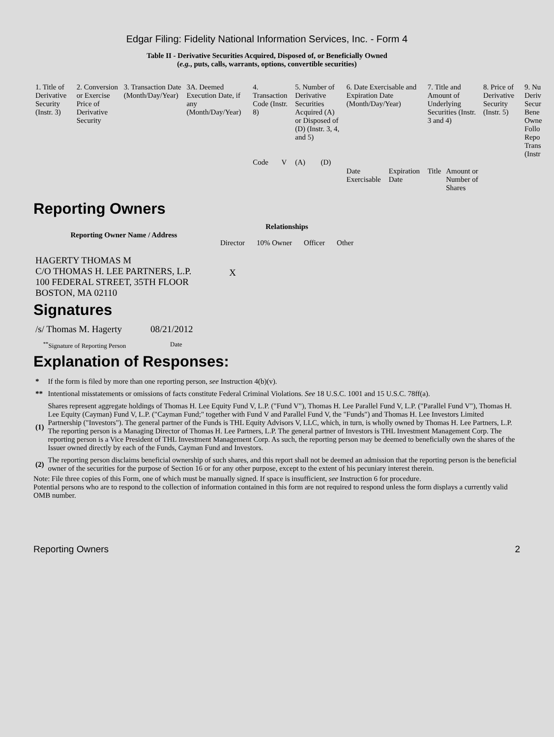Edgar Filing: Fidelity National Information Services, Inc. - Form 4
Table II - Derivative Securities Acquired, Disposed of, or Beneficially Owned
(e.g., puts, calls, warrants, options, convertible securities)
| 1. Title of Derivative Security (Instr. 3) | 2. Conversion or Exercise Price of Derivative Security | 3. Transaction Date (Month/Day/Year) | 3A. Deemed Execution Date, if any (Month/Day/Year) | 4. Transaction Code (Instr. 8) | | 5. Number of Derivative Securities Acquired (A) or Disposed of (D) (Instr. 3, 4, and 5) | | 6. Date Exercisable and Expiration Date (Month/Day/Year) | | 7. Title and Amount of Underlying Securities (Instr. 3 and 4) | | 8. Price of Derivative Security (Instr. 5) | 9. Nu Deriv Secur Bene Owne Follo Repo Trans (Instr |
| | | | | Code | V | (A) | (D) | Date Exercisable | Expiration Date | Title | Amount or Number of Shares | | |
Reporting Owners
| Reporting Owner Name / Address | Relationships | | | |
| --- | --- | --- | --- | --- |
| | Director | 10% Owner | Officer | Other |
| HAGERTY THOMAS M C/O THOMAS H. LEE PARTNERS, L.P. 100 FEDERAL STREET, 35TH FLOOR BOSTON, MA 02110 | X | | | |
Signatures
| /s/ Thomas M. Hagerty | 08/21/2012 |
| <sup>**</sup> Signature of Reporting Person | Date |
Explanation of Responses:
| * | If the form is filed by more than one reporting person, see Instruction 4(b)(v). |
| ** | Intentional misstatements or omissions of facts constitute Federal Criminal Violations. See 18 U.S.C. 1001 and 15 U.S.C. 78ff(a). |
| (1) | Shares represent aggregate holdings of Thomas H. Lee Equity Fund V, L.P. ("Fund V"), Thomas H. Lee Parallel Fund V, L.P. ("Parallel Fund V"), Thomas H. Lee Equity (Cayman) Fund V, L.P. ("Cayman Fund;" together with Fund V and Parallel Fund V, the "Funds") and Thomas H. Lee Investors Limited Partnership ("Investors"). The general partner of the Funds is THL Equity Advisors V, LLC, which, in turn, is wholly owned by Thomas H. Lee Partners, L.P. The reporting person is a Managing Director of Thomas H. Lee Partners, L.P. The general partner of Investors is THL Investment Management Corp. The reporting person is a Vice President of THL Investment Management Corp. As such, the reporting person may be deemed to beneficially own the shares of the Issuer owned directly by each of the Funds, Cayman Fund and Investors. |
| (2) | The reporting person disclaims beneficial ownership of such shares, and this report shall not be deemed an admission that the reporting person is the beneficial owner of the securities for the purpose of Section 16 or for any other purpose, except to the extent of his pecuniary interest therein. |
Note: File three copies of this Form, one of which must be manually signed. If space is insufficient, see Instruction 6 for procedure.
Potential persons who are to respond to the collection of information contained in this form are not required to respond unless the form displays a currently valid OMB number.
Reporting Owners 2